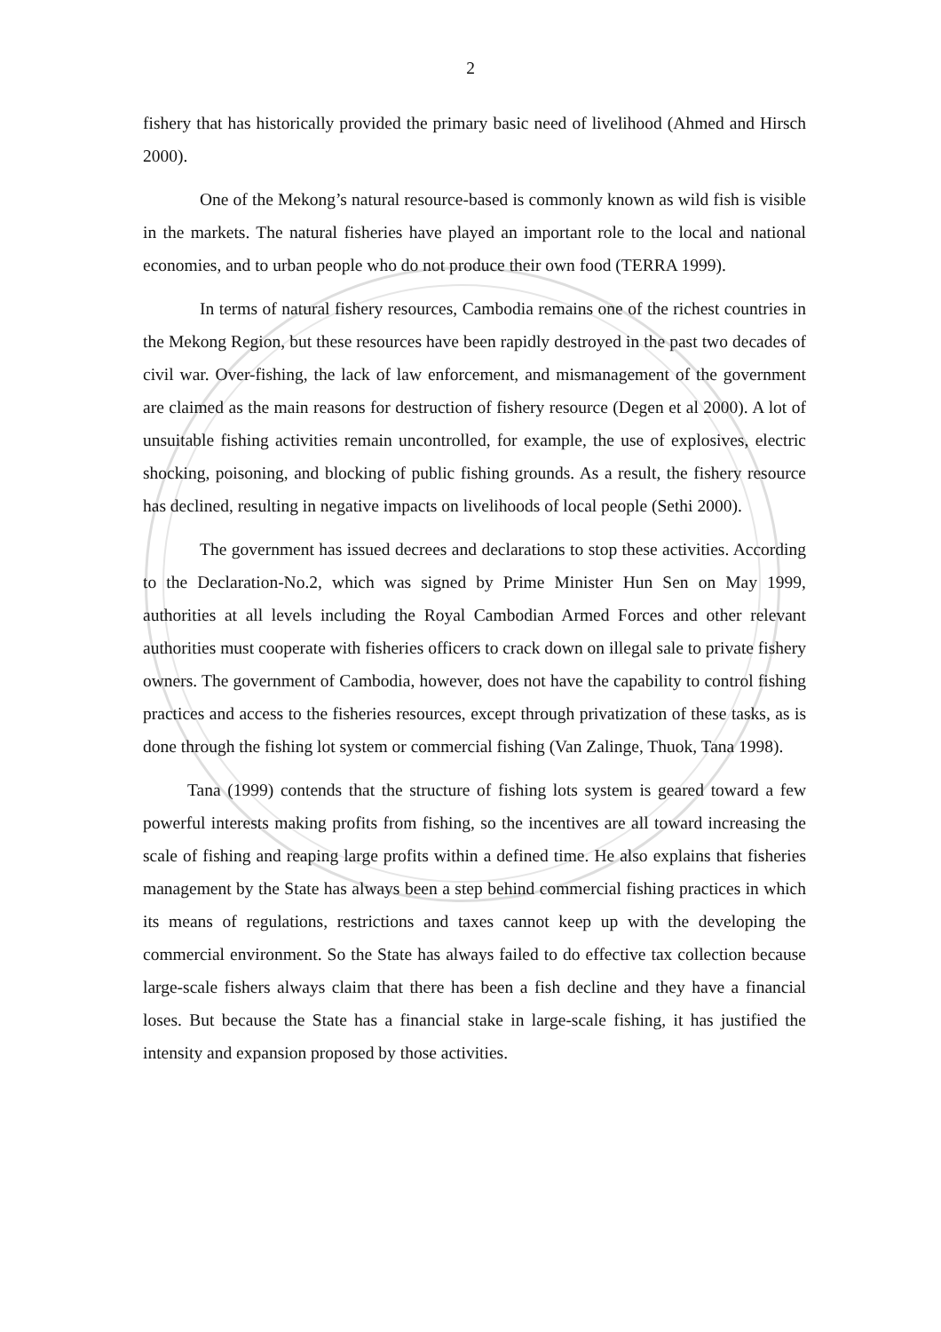2
fishery that has historically provided the primary basic need of livelihood (Ahmed and Hirsch 2000).
One of the Mekong’s natural resource-based is commonly known as wild fish is visible in the markets. The natural fisheries have played an important role to the local and national economies, and to urban people who do not produce their own food (TERRA 1999).
In terms of natural fishery resources, Cambodia remains one of the richest countries in the Mekong Region, but these resources have been rapidly destroyed in the past two decades of civil war. Over-fishing, the lack of law enforcement, and mismanagement of the government are claimed as the main reasons for destruction of fishery resource (Degen et al 2000). A lot of unsuitable fishing activities remain uncontrolled, for example, the use of explosives, electric shocking, poisoning, and blocking of public fishing grounds. As a result, the fishery resource has declined, resulting in negative impacts on livelihoods of local people (Sethi 2000).
The government has issued decrees and declarations to stop these activities. According to the Declaration-No.2, which was signed by Prime Minister Hun Sen on May 1999, authorities at all levels including the Royal Cambodian Armed Forces and other relevant authorities must cooperate with fisheries officers to crack down on illegal sale to private fishery owners. The government of Cambodia, however, does not have the capability to control fishing practices and access to the fisheries resources, except through privatization of these tasks, as is done through the fishing lot system or commercial fishing (Van Zalinge, Thuok, Tana 1998).
Tana (1999) contends that the structure of fishing lots system is geared toward a few powerful interests making profits from fishing, so the incentives are all toward increasing the scale of fishing and reaping large profits within a defined time. He also explains that fisheries management by the State has always been a step behind commercial fishing practices in which its means of regulations, restrictions and taxes cannot keep up with the developing the commercial environment. So the State has always failed to do effective tax collection because large-scale fishers always claim that there has been a fish decline and they have a financial loses. But because the State has a financial stake in large-scale fishing, it has justified the intensity and expansion proposed by those activities.